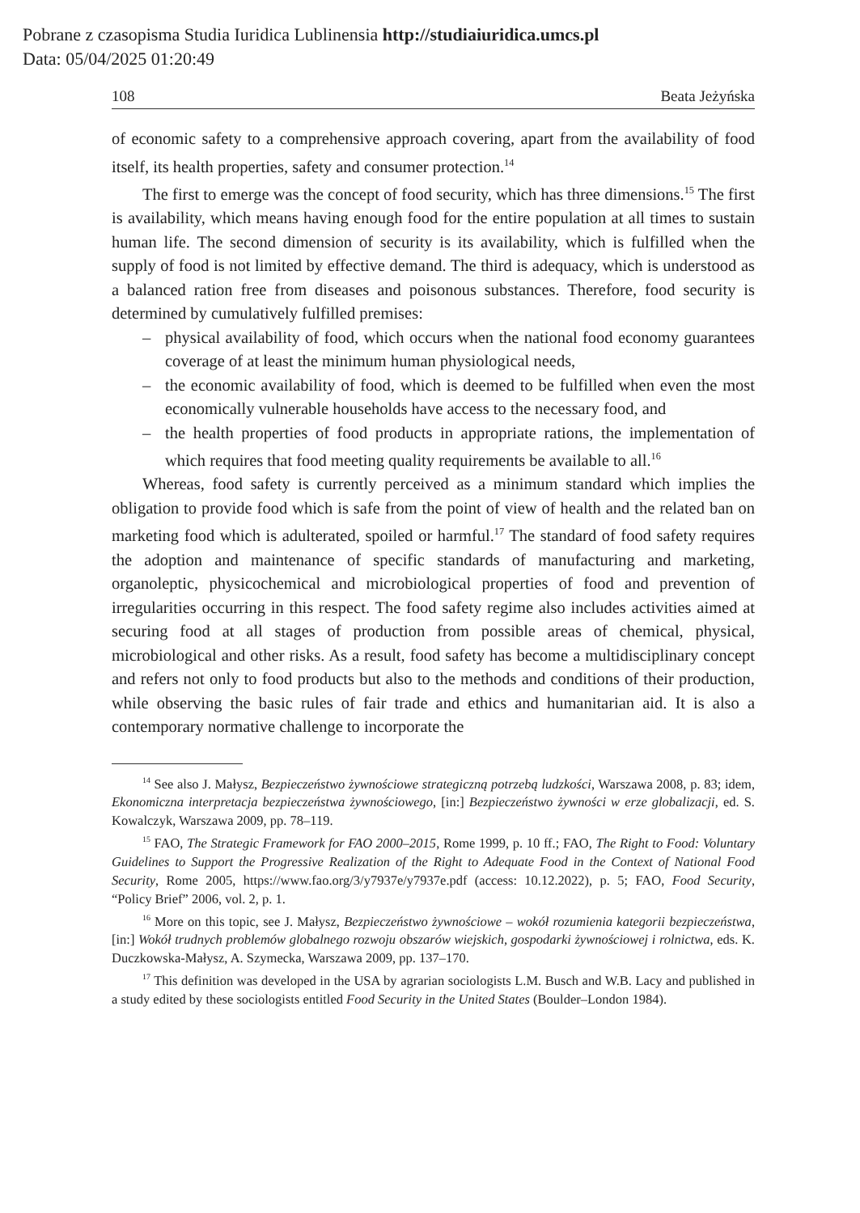Pobrane z czasopisma Studia Iuridica Lublinensia http://studiaiuridica.umcs.pl
Data: 05/04/2025 01:20:49
108 Beata Jeżyńska
of economic safety to a comprehensive approach covering, apart from the availability of food itself, its health properties, safety and consumer protection.<sup>14</sup>
The first to emerge was the concept of food security, which has three dimensions.<sup>15</sup> The first is availability, which means having enough food for the entire population at all times to sustain human life. The second dimension of security is its availability, which is fulfilled when the supply of food is not limited by effective demand. The third is adequacy, which is understood as a balanced ration free from diseases and poisonous substances. Therefore, food security is determined by cumulatively fulfilled premises:
– physical availability of food, which occurs when the national food economy guarantees coverage of at least the minimum human physiological needs,
– the economic availability of food, which is deemed to be fulfilled when even the most economically vulnerable households have access to the necessary food, and
– the health properties of food products in appropriate rations, the implementation of which requires that food meeting quality requirements be available to all.<sup>16</sup>
Whereas, food safety is currently perceived as a minimum standard which implies the obligation to provide food which is safe from the point of view of health and the related ban on marketing food which is adulterated, spoiled or harmful.<sup>17</sup> The standard of food safety requires the adoption and maintenance of specific standards of manufacturing and marketing, organoleptic, physicochemical and microbiological properties of food and prevention of irregularities occurring in this respect. The food safety regime also includes activities aimed at securing food at all stages of production from possible areas of chemical, physical, microbiological and other risks. As a result, food safety has become a multidisciplinary concept and refers not only to food products but also to the methods and conditions of their production, while observing the basic rules of fair trade and ethics and humanitarian aid. It is also a contemporary normative challenge to incorporate the
<sup>14</sup> See also J. Małysz, Bezpieczeństwo żywnościowe strategiczną potrzebą ludzkości, Warszawa 2008, p. 83; idem, Ekonomiczna interpretacja bezpieczeństwa żywnościowego, [in:] Bezpieczeństwo żywności w erze globalizacji, ed. S. Kowalczyk, Warszawa 2009, pp. 78–119.
<sup>15</sup> FAO, The Strategic Framework for FAO 2000–2015, Rome 1999, p. 10 ff.; FAO, The Right to Food: Voluntary Guidelines to Support the Progressive Realization of the Right to Adequate Food in the Context of National Food Security, Rome 2005, https://www.fao.org/3/y7937e/y7937e.pdf (access: 10.12.2022), p. 5; FAO, Food Security, “Policy Brief” 2006, vol. 2, p. 1.
<sup>16</sup> More on this topic, see J. Małysz, Bezpieczeństwo żywnościowe – wokół rozumienia kategorii bezpieczeństwa, [in:] Wokół trudnych problemów globalnego rozwoju obszarów wiejskich, gospodarki żywnościowej i rolnictwa, eds. K. Duczkowska-Małysz, A. Szymecka, Warszawa 2009, pp. 137–170.
<sup>17</sup> This definition was developed in the USA by agrarian sociologists L.M. Busch and W.B. Lacy and published in a study edited by these sociologists entitled Food Security in the United States (Boulder–London 1984).